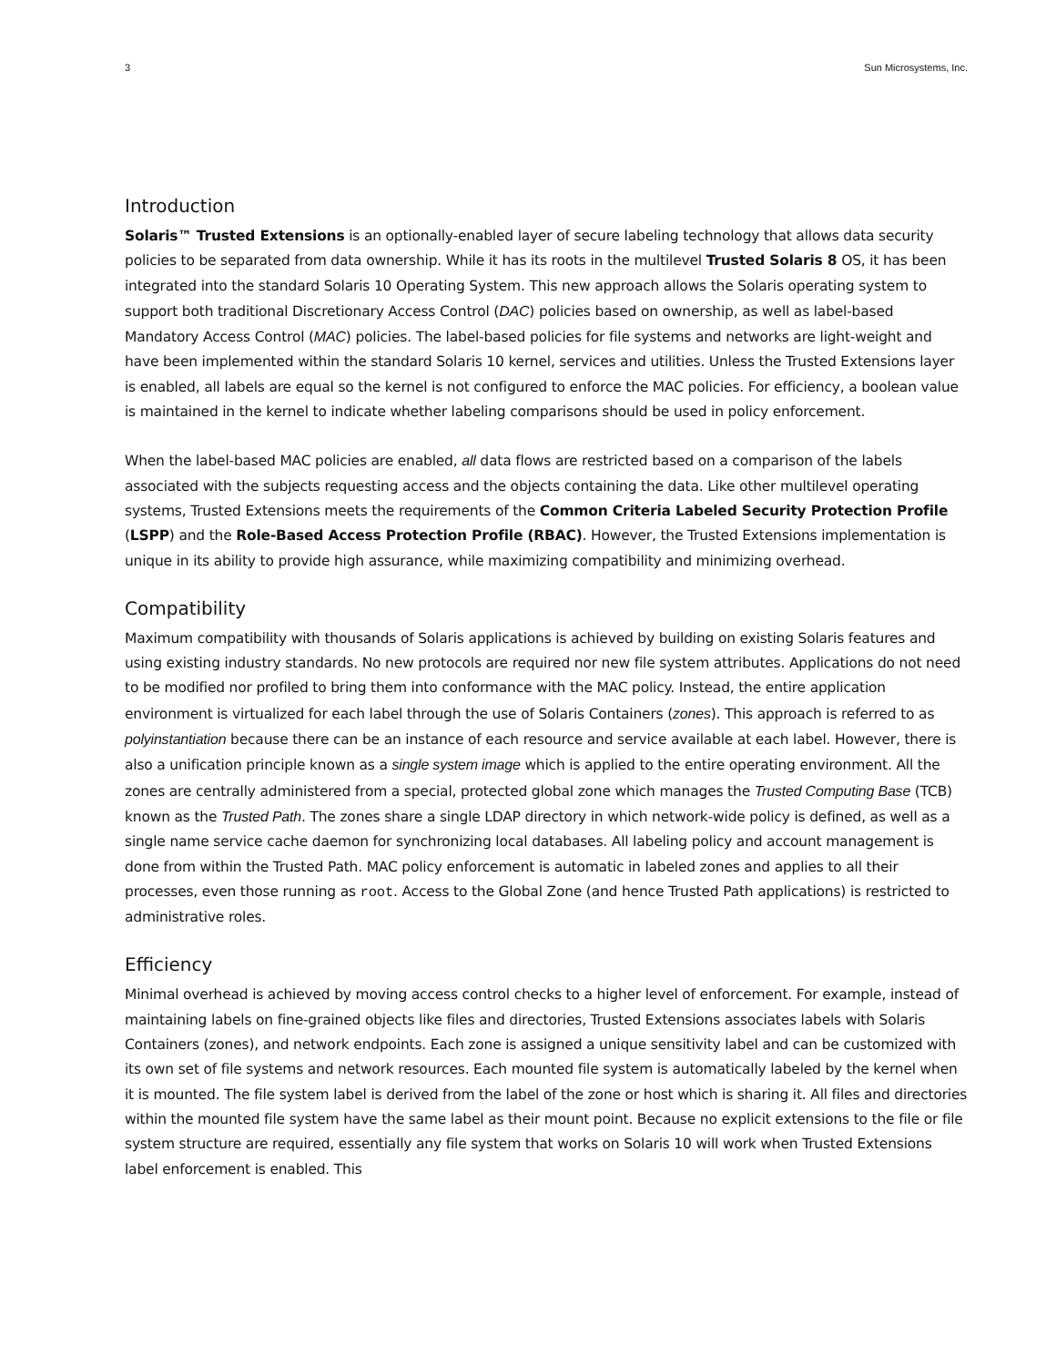3 Sun Microsystems, Inc.
Introduction
Solaris™ Trusted Extensions is an optionally-enabled layer of secure labeling technology that allows data security policies to be separated from data ownership. While it has its roots in the multilevel Trusted Solaris 8 OS, it has been integrated into the standard Solaris 10 Operating System. This new approach allows the Solaris operating system to support both traditional Discretionary Access Control (DAC) policies based on ownership, as well as label-based Mandatory Access Control (MAC) policies. The label-based policies for file systems and networks are light-weight and have been implemented within the standard Solaris 10 kernel, services and utilities. Unless the Trusted Extensions layer is enabled, all labels are equal so the kernel is not configured to enforce the MAC policies. For efficiency, a boolean value is maintained in the kernel to indicate whether labeling comparisons should be used in policy enforcement.
When the label-based MAC policies are enabled, all data flows are restricted based on a comparison of the labels associated with the subjects requesting access and the objects containing the data. Like other multilevel operating systems, Trusted Extensions meets the requirements of the Common Criteria Labeled Security Protection Profile (LSPP) and the Role-Based Access Protection Profile (RBAC). However, the Trusted Extensions implementation is unique in its ability to provide high assurance, while maximizing compatibility and minimizing overhead.
Compatibility
Maximum compatibility with thousands of Solaris applications is achieved by building on existing Solaris features and using existing industry standards. No new protocols are required nor new file system attributes. Applications do not need to be modified nor profiled to bring them into conformance with the MAC policy. Instead, the entire application environment is virtualized for each label through the use of Solaris Containers (zones). This approach is referred to as polyinstantiation because there can be an instance of each resource and service available at each label. However, there is also a unification principle known as a single system image which is applied to the entire operating environment. All the zones are centrally administered from a special, protected global zone which manages the Trusted Computing Base (TCB) known as the Trusted Path. The zones share a single LDAP directory in which network-wide policy is defined, as well as a single name service cache daemon for synchronizing local databases. All labeling policy and account management is done from within the Trusted Path. MAC policy enforcement is automatic in labeled zones and applies to all their processes, even those running as root. Access to the Global Zone (and hence Trusted Path applications) is restricted to administrative roles.
Efficiency
Minimal overhead is achieved by moving access control checks to a higher level of enforcement. For example, instead of maintaining labels on fine-grained objects like files and directories, Trusted Extensions associates labels with Solaris Containers (zones), and network endpoints. Each zone is assigned a unique sensitivity label and can be customized with its own set of file systems and network resources. Each mounted file system is automatically labeled by the kernel when it is mounted. The file system label is derived from the label of the zone or host which is sharing it. All files and directories within the mounted file system have the same label as their mount point. Because no explicit extensions to the file or file system structure are required, essentially any file system that works on Solaris 10 will work when Trusted Extensions label enforcement is enabled. This